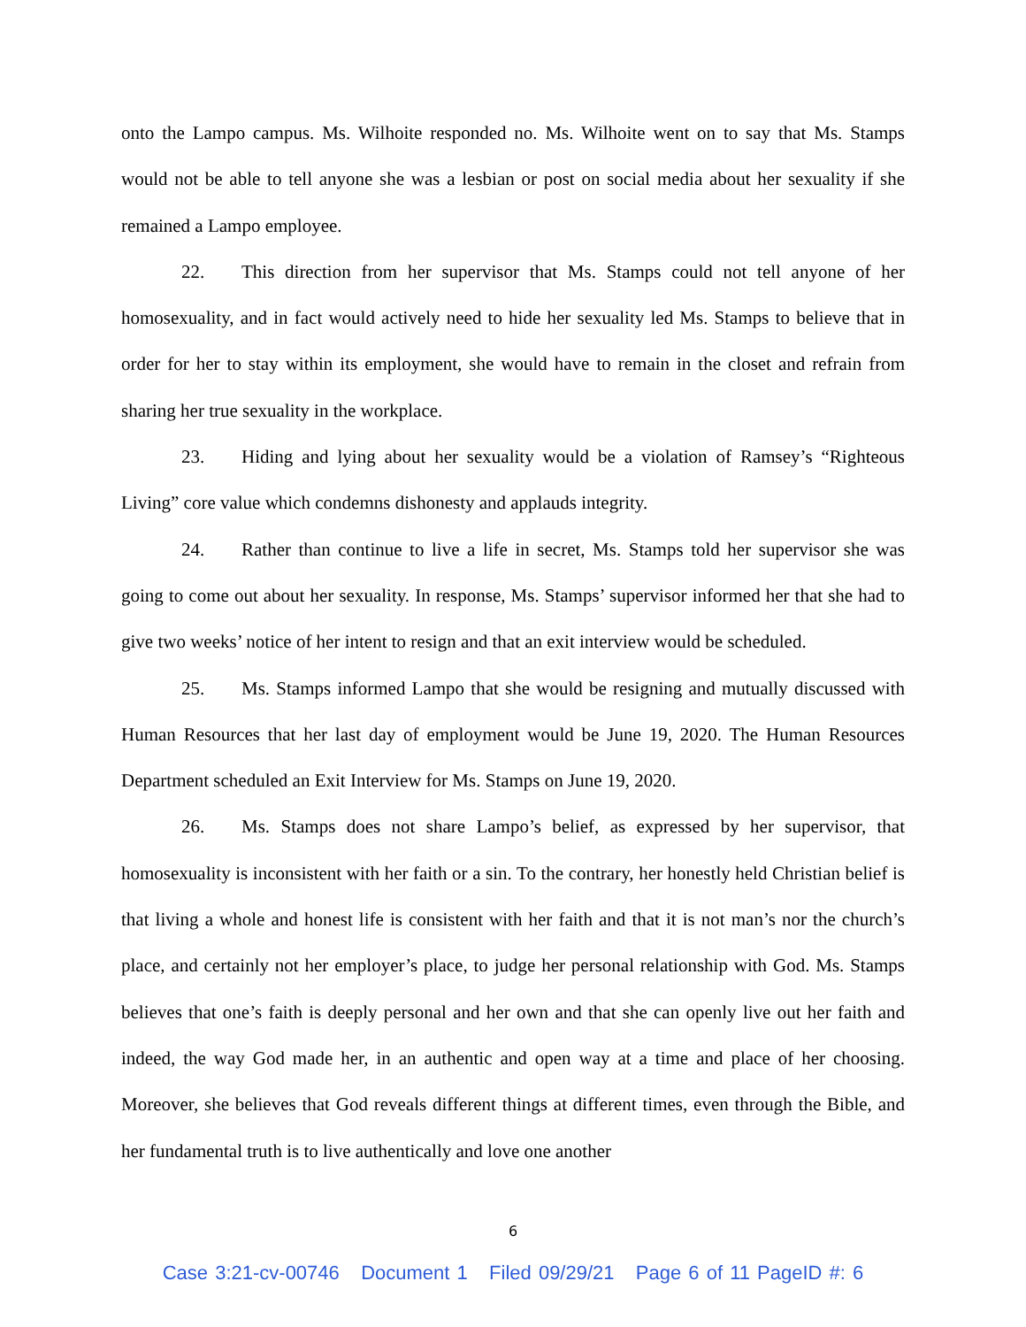onto the Lampo campus. Ms. Wilhoite responded no. Ms. Wilhoite went on to say that Ms. Stamps would not be able to tell anyone she was a lesbian or post on social media about her sexuality if she remained a Lampo employee.
22. This direction from her supervisor that Ms. Stamps could not tell anyone of her homosexuality, and in fact would actively need to hide her sexuality led Ms. Stamps to believe that in order for her to stay within its employment, she would have to remain in the closet and refrain from sharing her true sexuality in the workplace.
23. Hiding and lying about her sexuality would be a violation of Ramsey’s “Righteous Living” core value which condemns dishonesty and applauds integrity.
24. Rather than continue to live a life in secret, Ms. Stamps told her supervisor she was going to come out about her sexuality. In response, Ms. Stamps’ supervisor informed her that she had to give two weeks’ notice of her intent to resign and that an exit interview would be scheduled.
25. Ms. Stamps informed Lampo that she would be resigning and mutually discussed with Human Resources that her last day of employment would be June 19, 2020. The Human Resources Department scheduled an Exit Interview for Ms. Stamps on June 19, 2020.
26. Ms. Stamps does not share Lampo’s belief, as expressed by her supervisor, that homosexuality is inconsistent with her faith or a sin. To the contrary, her honestly held Christian belief is that living a whole and honest life is consistent with her faith and that it is not man’s nor the church’s place, and certainly not her employer’s place, to judge her personal relationship with God. Ms. Stamps believes that one’s faith is deeply personal and her own and that she can openly live out her faith and indeed, the way God made her, in an authentic and open way at a time and place of her choosing. Moreover, she believes that God reveals different things at different times, even through the Bible, and her fundamental truth is to live authentically and love one another
6
Case 3:21-cv-00746 Document 1 Filed 09/29/21 Page 6 of 11 PageID #: 6